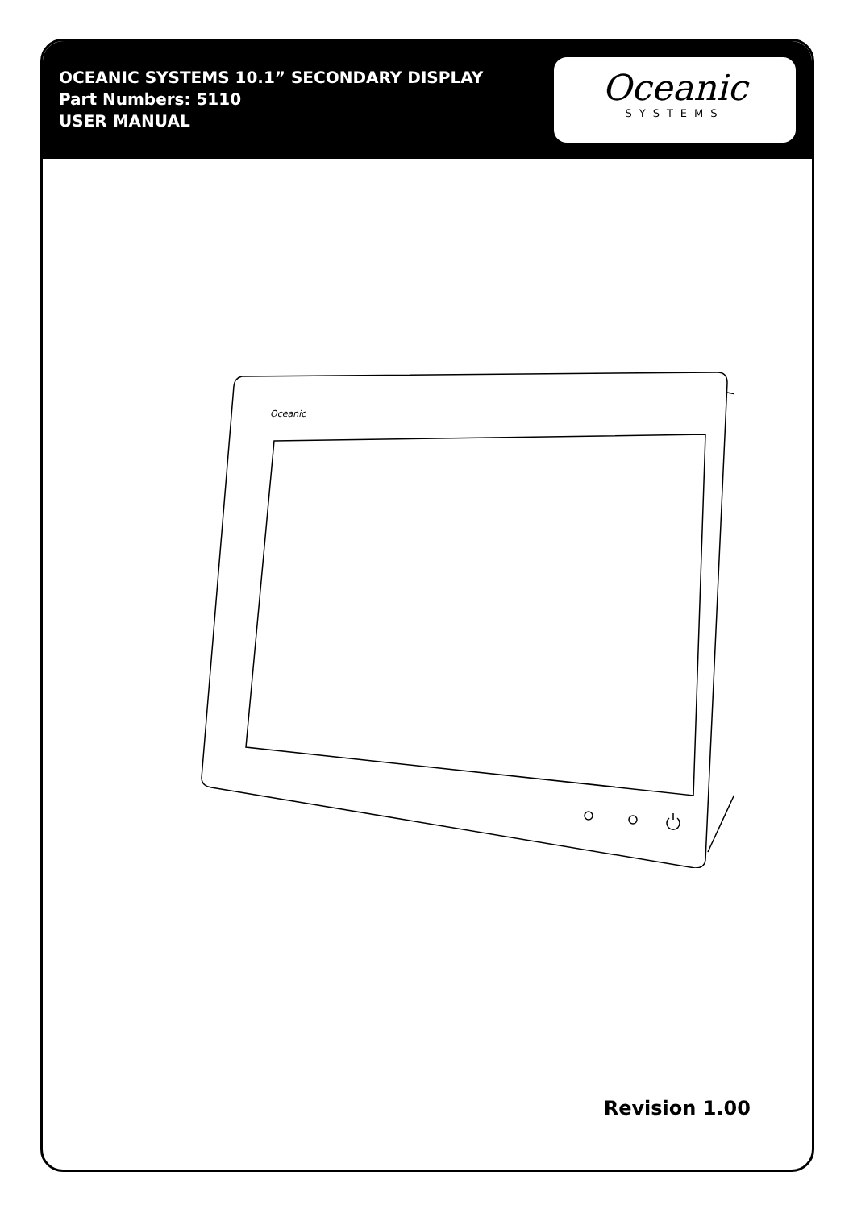OCEANIC SYSTEMS 10.1” SECONDARY DISPLAY
Part Numbers: 5110
USER MANUAL
Oceanic
SYSTEMS
Oceanic
Revision 1.00